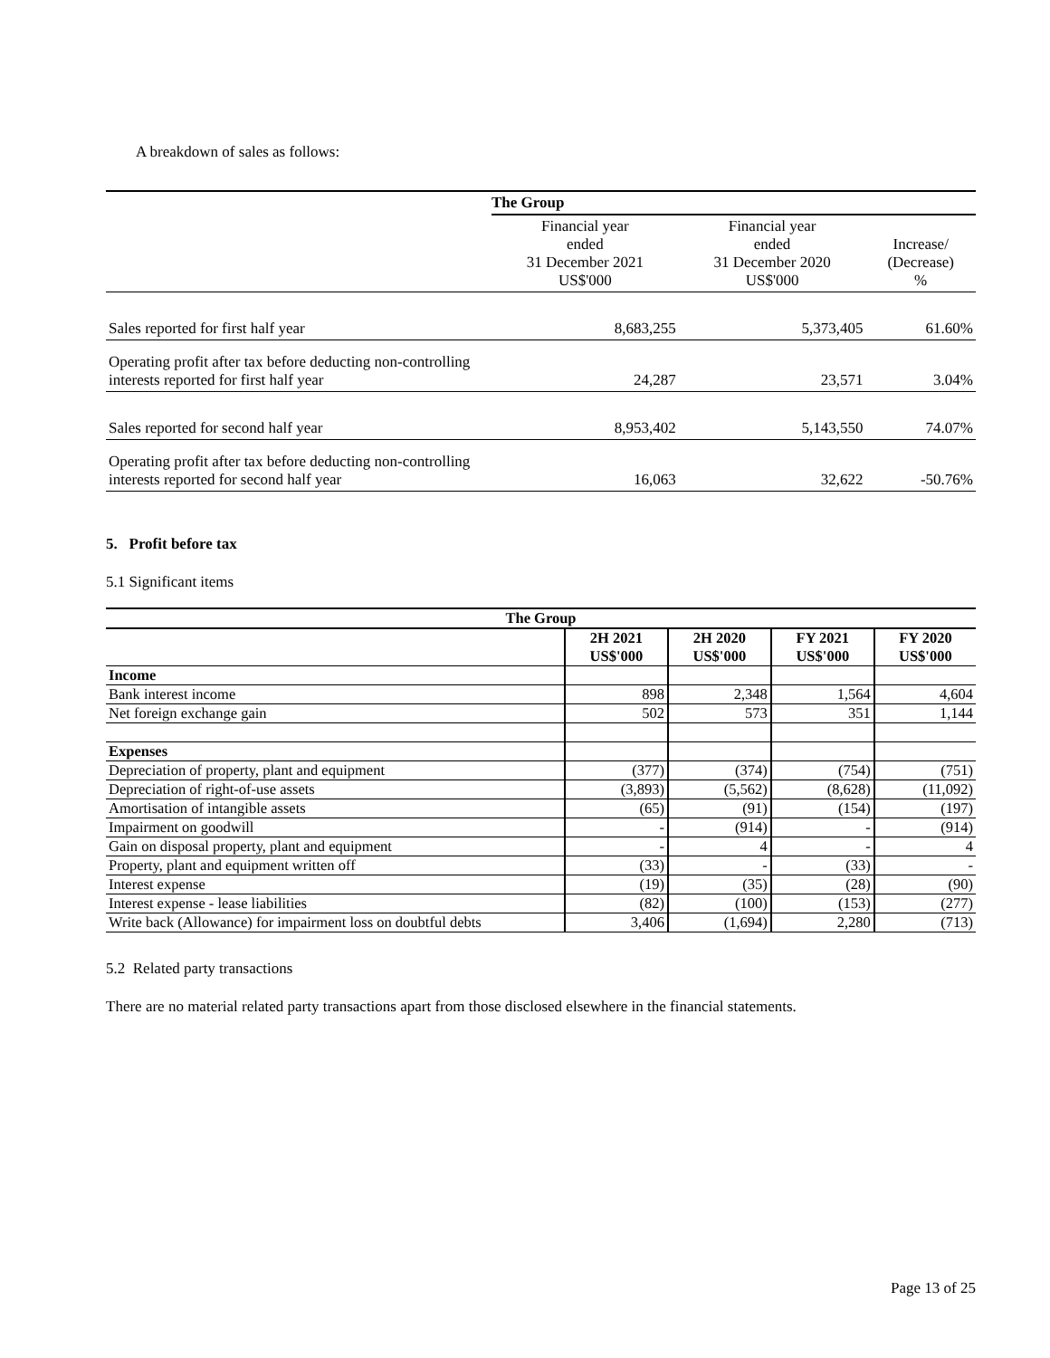A breakdown of sales as follows:
| | The Group | | |
| | Financial year ended 31 December 2021 US$'000 | Financial year ended 31 December 2020 US$'000 | Increase/ (Decrease) % |
| Sales reported for first half year | 8,683,255 | 5,373,405 | 61.60% |
| Operating profit after tax before deducting non-controlling interests reported for first half year | 24,287 | 23,571 | 3.04% |
| Sales reported for second half year | 8,953,402 | 5,143,550 | 74.07% |
| Operating profit after tax before deducting non-controlling interests reported for second half year | 16,063 | 32,622 | -50.76% |
5. Profit before tax
5.1 Significant items
| The Group | | | | |
| --- | --- | --- | --- | --- |
| | 2H 2021 US$'000 | 2H 2020 US$'000 | FY 2021 US$'000 | FY 2020 US$'000 |
| Income | | | | |
| Bank interest income | 898 | 2,348 | 1,564 | 4,604 |
| Net foreign exchange gain | 502 | 573 | 351 | 1,144 |
| Expenses | | | | |
| Depreciation of property, plant and equipment | (377) | (374) | (754) | (751) |
| Depreciation of right-of-use assets | (3,893) | (5,562) | (8,628) | (11,092) |
| Amortisation of intangible assets | (65) | (91) | (154) | (197) |
| Impairment on goodwill | - | (914) | - | (914) |
| Gain on disposal property, plant and equipment | - | 4 | - | 4 |
| Property, plant and equipment written off | (33) | - | (33) | - |
| Interest expense | (19) | (35) | (28) | (90) |
| Interest expense - lease liabilities | (82) | (100) | (153) | (277) |
| Write back (Allowance) for impairment loss on doubtful debts | 3,406 | (1,694) | 2,280 | (713) |
5.2 Related party transactions
There are no material related party transactions apart from those disclosed elsewhere in the financial statements.
Page 13 of 25